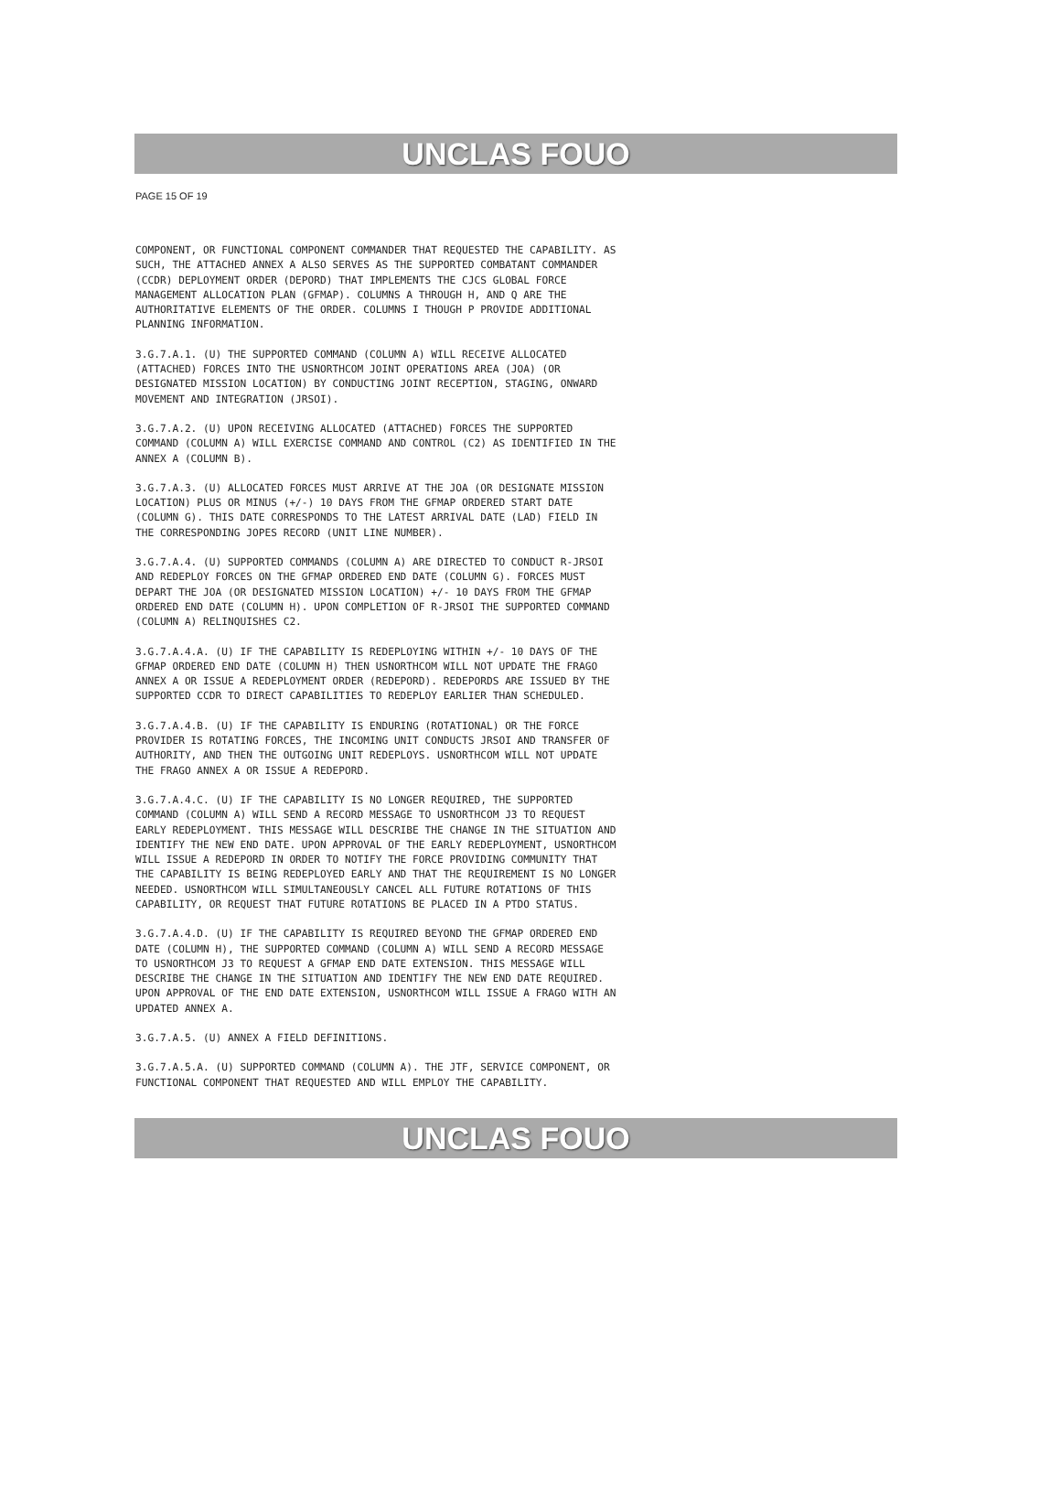UNCLAS FOUO
PAGE 15 OF 19
COMPONENT, OR FUNCTIONAL COMPONENT COMMANDER THAT REQUESTED THE CAPABILITY. AS SUCH, THE ATTACHED ANNEX A ALSO SERVES AS THE SUPPORTED COMBATANT COMMANDER (CCDR) DEPLOYMENT ORDER (DEPORD) THAT IMPLEMENTS THE CJCS GLOBAL FORCE MANAGEMENT ALLOCATION PLAN (GFMAP). COLUMNS A THROUGH H, AND Q ARE THE AUTHORITATIVE ELEMENTS OF THE ORDER. COLUMNS I THOUGH P PROVIDE ADDITIONAL PLANNING INFORMATION.
3.G.7.A.1. (U) THE SUPPORTED COMMAND (COLUMN A) WILL RECEIVE ALLOCATED (ATTACHED) FORCES INTO THE USNORTHCOM JOINT OPERATIONS AREA (JOA) (OR DESIGNATED MISSION LOCATION) BY CONDUCTING JOINT RECEPTION, STAGING, ONWARD MOVEMENT AND INTEGRATION (JRSOI).
3.G.7.A.2. (U) UPON RECEIVING ALLOCATED (ATTACHED) FORCES THE SUPPORTED COMMAND (COLUMN A) WILL EXERCISE COMMAND AND CONTROL (C2) AS IDENTIFIED IN THE ANNEX A (COLUMN B).
3.G.7.A.3. (U) ALLOCATED FORCES MUST ARRIVE AT THE JOA (OR DESIGNATE MISSION LOCATION) PLUS OR MINUS (+/-) 10 DAYS FROM THE GFMAP ORDERED START DATE (COLUMN G). THIS DATE CORRESPONDS TO THE LATEST ARRIVAL DATE (LAD) FIELD IN THE CORRESPONDING JOPES RECORD (UNIT LINE NUMBER).
3.G.7.A.4. (U) SUPPORTED COMMANDS (COLUMN A) ARE DIRECTED TO CONDUCT R-JRSOI AND REDEPLOY FORCES ON THE GFMAP ORDERED END DATE (COLUMN G). FORCES MUST DEPART THE JOA (OR DESIGNATED MISSION LOCATION) +/- 10 DAYS FROM THE GFMAP ORDERED END DATE (COLUMN H). UPON COMPLETION OF R-JRSOI THE SUPPORTED COMMAND (COLUMN A) RELINQUISHES C2.
3.G.7.A.4.A. (U) IF THE CAPABILITY IS REDEPLOYING WITHIN +/- 10 DAYS OF THE GFMAP ORDERED END DATE (COLUMN H) THEN USNORTHCOM WILL NOT UPDATE THE FRAGO ANNEX A OR ISSUE A REDEPLOYMENT ORDER (REDEPORD). REDEPORDS ARE ISSUED BY THE SUPPORTED CCDR TO DIRECT CAPABILITIES TO REDEPLOY EARLIER THAN SCHEDULED.
3.G.7.A.4.B. (U) IF THE CAPABILITY IS ENDURING (ROTATIONAL) OR THE FORCE PROVIDER IS ROTATING FORCES, THE INCOMING UNIT CONDUCTS JRSOI AND TRANSFER OF AUTHORITY, AND THEN THE OUTGOING UNIT REDEPLOYS. USNORTHCOM WILL NOT UPDATE THE FRAGO ANNEX A OR ISSUE A REDEPORD.
3.G.7.A.4.C. (U) IF THE CAPABILITY IS NO LONGER REQUIRED, THE SUPPORTED COMMAND (COLUMN A) WILL SEND A RECORD MESSAGE TO USNORTHCOM J3 TO REQUEST EARLY REDEPLOYMENT. THIS MESSAGE WILL DESCRIBE THE CHANGE IN THE SITUATION AND IDENTIFY THE NEW END DATE. UPON APPROVAL OF THE EARLY REDEPLOYMENT, USNORTHCOM WILL ISSUE A REDEPORD IN ORDER TO NOTIFY THE FORCE PROVIDING COMMUNITY THAT THE CAPABILITY IS BEING REDEPLOYED EARLY AND THAT THE REQUIREMENT IS NO LONGER NEEDED. USNORTHCOM WILL SIMULTANEOUSLY CANCEL ALL FUTURE ROTATIONS OF THIS CAPABILITY, OR REQUEST THAT FUTURE ROTATIONS BE PLACED IN A PTDO STATUS.
3.G.7.A.4.D. (U) IF THE CAPABILITY IS REQUIRED BEYOND THE GFMAP ORDERED END DATE (COLUMN H), THE SUPPORTED COMMAND (COLUMN A) WILL SEND A RECORD MESSAGE TO USNORTHCOM J3 TO REQUEST A GFMAP END DATE EXTENSION. THIS MESSAGE WILL DESCRIBE THE CHANGE IN THE SITUATION AND IDENTIFY THE NEW END DATE REQUIRED. UPON APPROVAL OF THE END DATE EXTENSION, USNORTHCOM WILL ISSUE A FRAGO WITH AN UPDATED ANNEX A.
3.G.7.A.5. (U) ANNEX A FIELD DEFINITIONS.
3.G.7.A.5.A. (U) SUPPORTED COMMAND (COLUMN A). THE JTF, SERVICE COMPONENT, OR FUNCTIONAL COMPONENT THAT REQUESTED AND WILL EMPLOY THE CAPABILITY.
UNCLAS FOUO